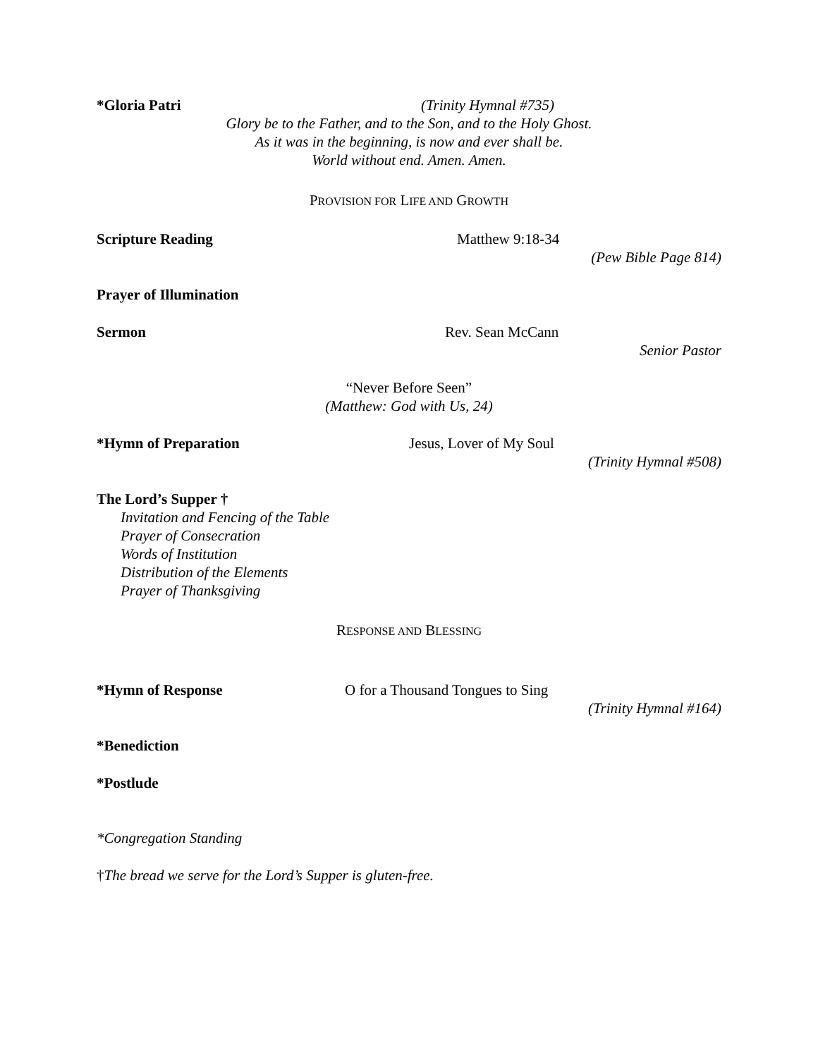*Gloria Patri (Trinity Hymnal #735)
Glory be to the Father, and to the Son, and to the Holy Ghost.
As it was in the beginning, is now and ever shall be.
World without end. Amen. Amen.
PROVISION FOR LIFE AND GROWTH
Scripture Reading Matthew 9:18-34
(Pew Bible Page 814)
Prayer of Illumination
Sermon Rev. Sean McCann
Senior Pastor
“Never Before Seen”
(Matthew: God with Us, 24)
*Hymn of Preparation Jesus, Lover of My Soul
(Trinity Hymnal #508)
The Lord’s Supper †
Invitation and Fencing of the Table
Prayer of Consecration
Words of Institution
Distribution of the Elements
Prayer of Thanksgiving
RESPONSE AND BLESSING
*Hymn of Response O for a Thousand Tongues to Sing
(Trinity Hymnal #164)
*Benediction
*Postlude
*Congregation Standing
†The bread we serve for the Lord’s Supper is gluten-free.